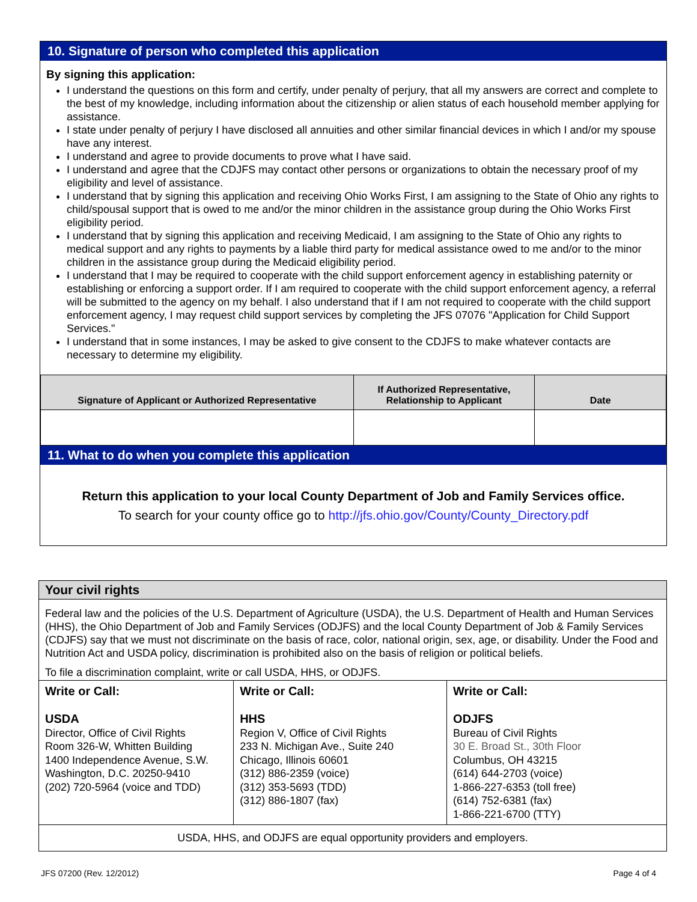10. Signature of person who completed this application
By signing this application:
I understand the questions on this form and certify, under penalty of perjury, that all my answers are correct and complete to the best of my knowledge, including information about the citizenship or alien status of each household member applying for assistance.
I state under penalty of perjury I have disclosed all annuities and other similar financial devices in which I and/or my spouse have any interest.
I understand and agree to provide documents to prove what I have said.
I understand and agree that the CDJFS may contact other persons or organizations to obtain the necessary proof of my eligibility and level of assistance.
I understand that by signing this application and receiving Ohio Works First, I am assigning to the State of Ohio any rights to child/spousal support that is owed to me and/or the minor children in the assistance group during the Ohio Works First eligibility period.
I understand that by signing this application and receiving Medicaid, I am assigning to the State of Ohio any rights to medical support and any rights to payments by a liable third party for medical assistance owed to me and/or to the minor children in the assistance group during the Medicaid eligibility period.
I understand that I may be required to cooperate with the child support enforcement agency in establishing paternity or establishing or enforcing a support order. If I am required to cooperate with the child support enforcement agency, a referral will be submitted to the agency on my behalf. I also understand that if I am not required to cooperate with the child support enforcement agency, I may request child support services by completing the JFS 07076 "Application for Child Support Services."
I understand that in some instances, I may be asked to give consent to the CDJFS to make whatever contacts are necessary to determine my eligibility.
| Signature of Applicant or Authorized Representative | If Authorized Representative, Relationship to Applicant | Date |
| --- | --- | --- |
11. What to do when you complete this application
Return this application to your local County Department of Job and Family Services office.
To search for your county office go to http://jfs.ohio.gov/County/County_Directory.pdf
Your civil rights
Federal law and the policies of the U.S. Department of Agriculture (USDA), the U.S. Department of Health and Human Services (HHS), the Ohio Department of Job and Family Services (ODJFS) and the local County Department of Job & Family Services (CDJFS) say that we must not discriminate on the basis of race, color, national origin, sex, age, or disability. Under the Food and Nutrition Act and USDA policy, discrimination is prohibited also on the basis of religion or political beliefs.
To file a discrimination complaint, write or call USDA, HHS, or ODJFS.
| Write or Call: USDA Director, Office of Civil Rights Room 326-W, Whitten Building 1400 Independence Avenue, S.W. Washington, D.C. 20250-9410 (202) 720-5964 (voice and TDD) | Write or Call: HHS Region V, Office of Civil Rights 233 N. Michigan Ave., Suite 240 Chicago, Illinois 60601 (312) 886-2359 (voice) (312) 353-5693 (TDD) (312) 886-1807 (fax) | Write or Call: ODJFS Bureau of Civil Rights 30 E. Broad St., 30th Floor Columbus, OH 43215 (614) 644-2703 (voice) 1-866-227-6353 (toll free) (614) 752-6381 (fax) 1-866-221-6700 (TTY) |
| USDA, HHS, and ODJFS are equal opportunity providers and employers. | | |
JFS 07200 (Rev. 12/2012) Page 4 of 4